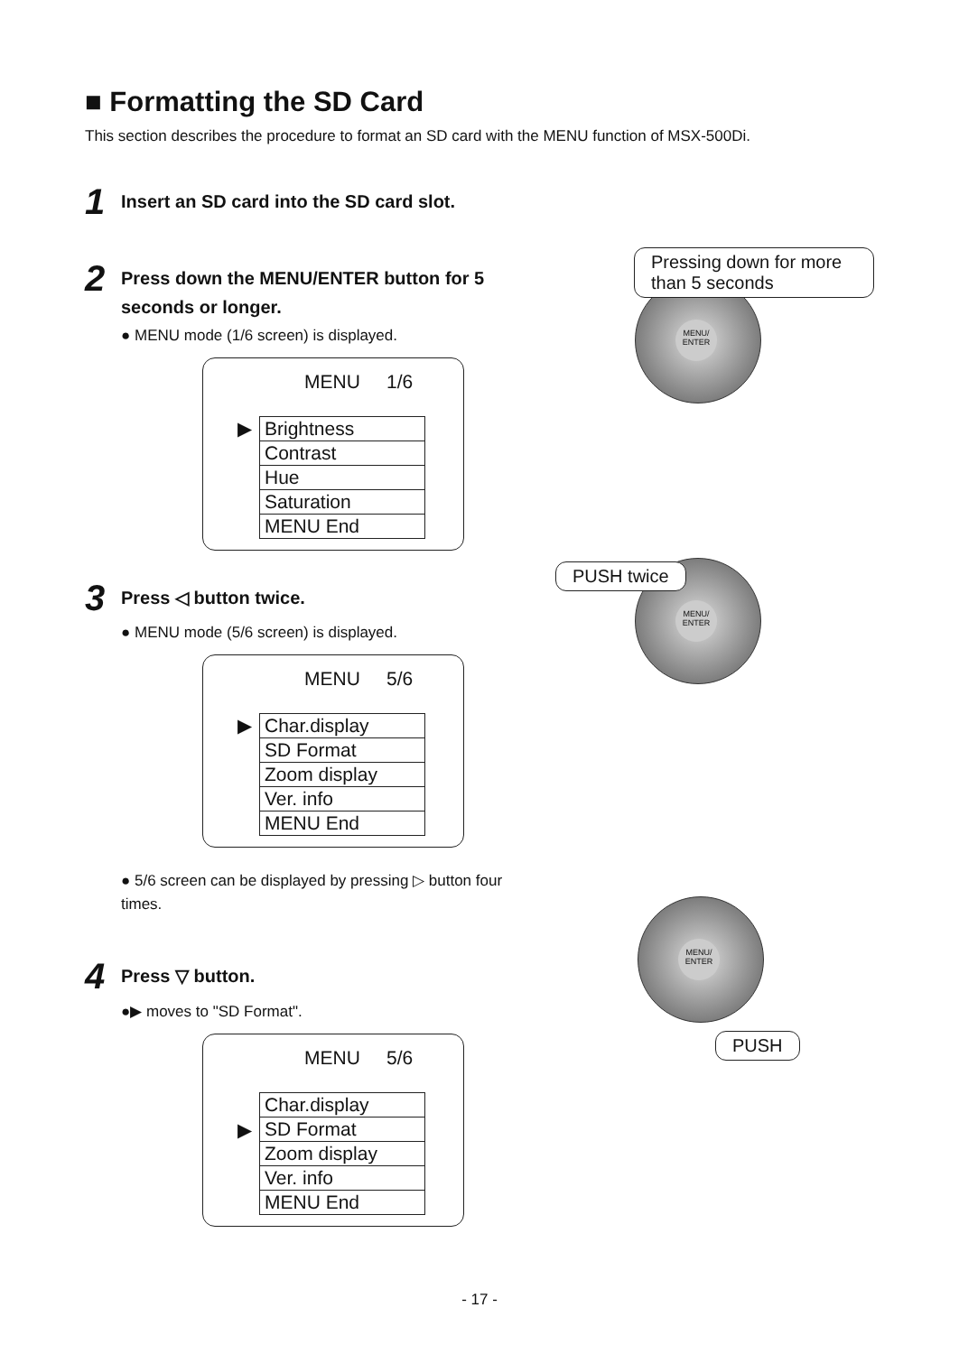■ Formatting the SD Card
This section describes the procedure to format an SD card with the MENU function of MSX-500Di.
1
Insert an SD card into the SD card slot.
2
Press down the MENU/ENTER button for 5 seconds or longer.
● MENU mode (1/6 screen) is displayed.
MENU 1/6
▶
Brightness
Contrast
Hue
Saturation
MENU End
3
Press ◁ button twice.
● MENU mode (5/6 screen) is displayed.
MENU 5/6
▶
Char.display
SD Format
Zoom display
Ver. info
MENU End
● 5/6 screen can be displayed by pressing ▷ button four times.
4
Press ▽ button.
●▶ moves to "SD Format".
MENU 5/6
Char.display
▶
SD Format
Zoom display
Ver. info
MENU End
MENU/
ENTER
Pressing down for more than 5 seconds
MENU/
ENTER
PUSH twice
MENU/
ENTER
PUSH
- 17 -